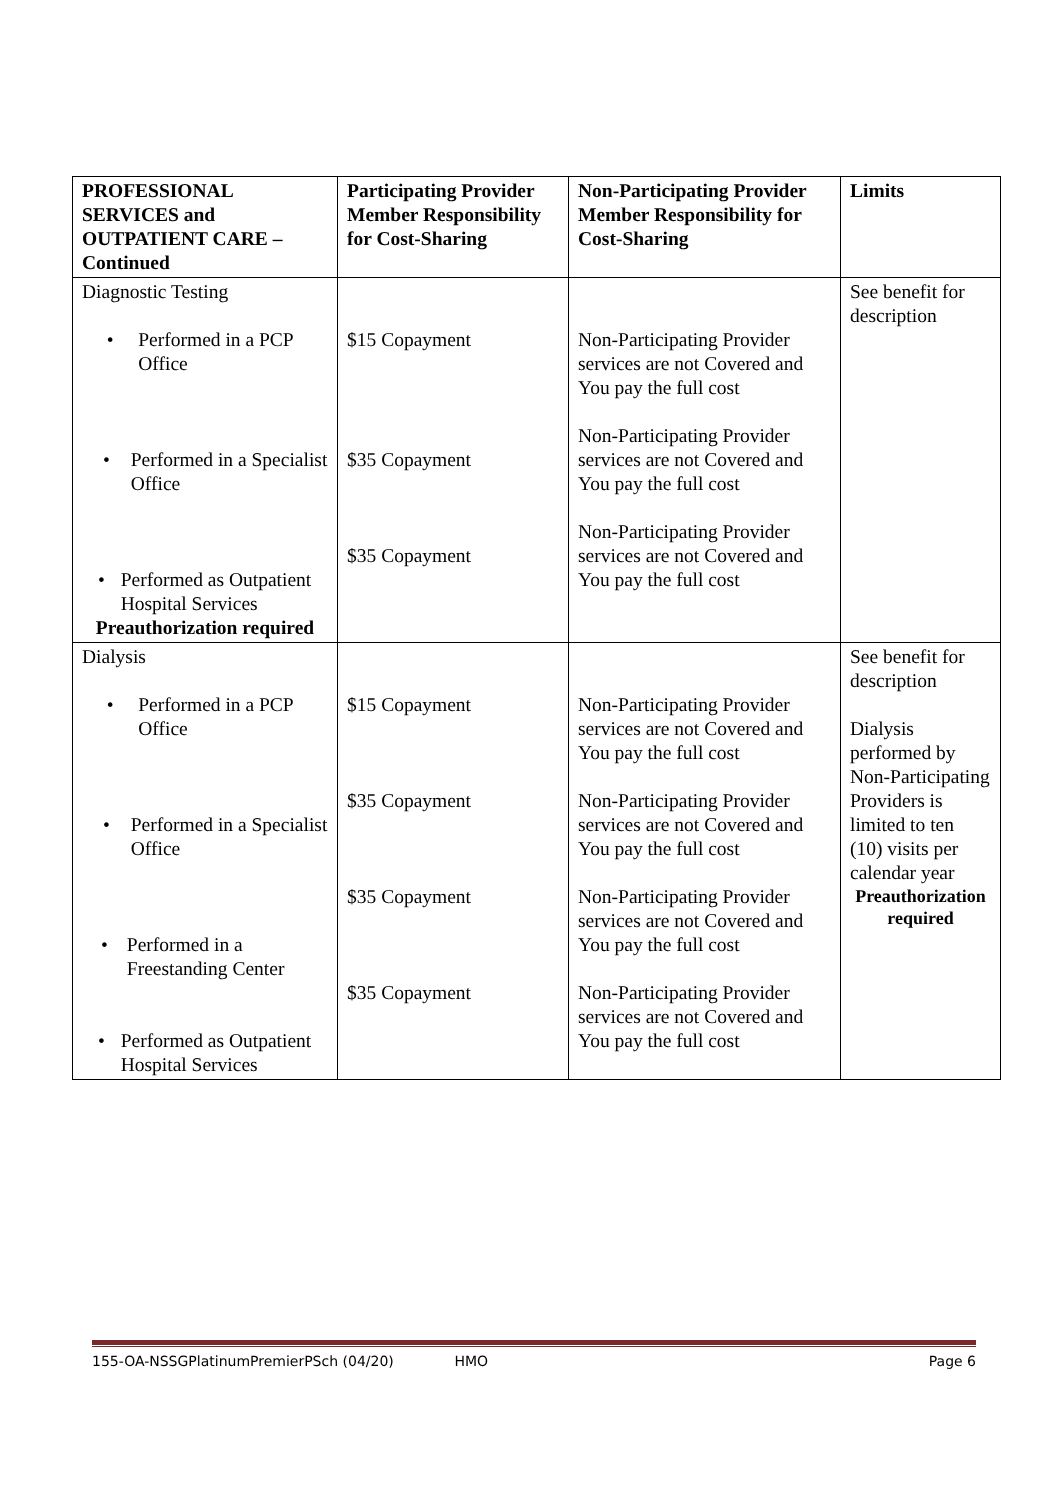| PROFESSIONAL SERVICES and OUTPATIENT CARE – Continued | Participating Provider Member Responsibility for Cost-Sharing | Non-Participating Provider Member Responsibility for Cost-Sharing | Limits |
| --- | --- | --- | --- |
| Diagnostic Testing • Performed in a PCP Office • Performed in a Specialist Office • Performed as Outpatient Hospital Services Preauthorization required | $15 Copayment $35 Copayment $35 Copayment | Non-Participating Provider services are not Covered and You pay the full cost Non-Participating Provider services are not Covered and You pay the full cost Non-Participating Provider services are not Covered and You pay the full cost | See benefit for description |
| Dialysis • Performed in a PCP Office • Performed in a Specialist Office • Performed in a Freestanding Center • Performed as Outpatient Hospital Services | $15 Copayment $35 Copayment $35 Copayment $35 Copayment | Non-Participating Provider services are not Covered and You pay the full cost Non-Participating Provider services are not Covered and You pay the full cost Non-Participating Provider services are not Covered and You pay the full cost Non-Participating Provider services are not Covered and You pay the full cost | See benefit for description Dialysis performed by Non-Participating Providers is limited to ten (10) visits per calendar year Preauthorization required |
155-OA-NSSGPlatinumPremierPSch (04/20) HMO Page 6